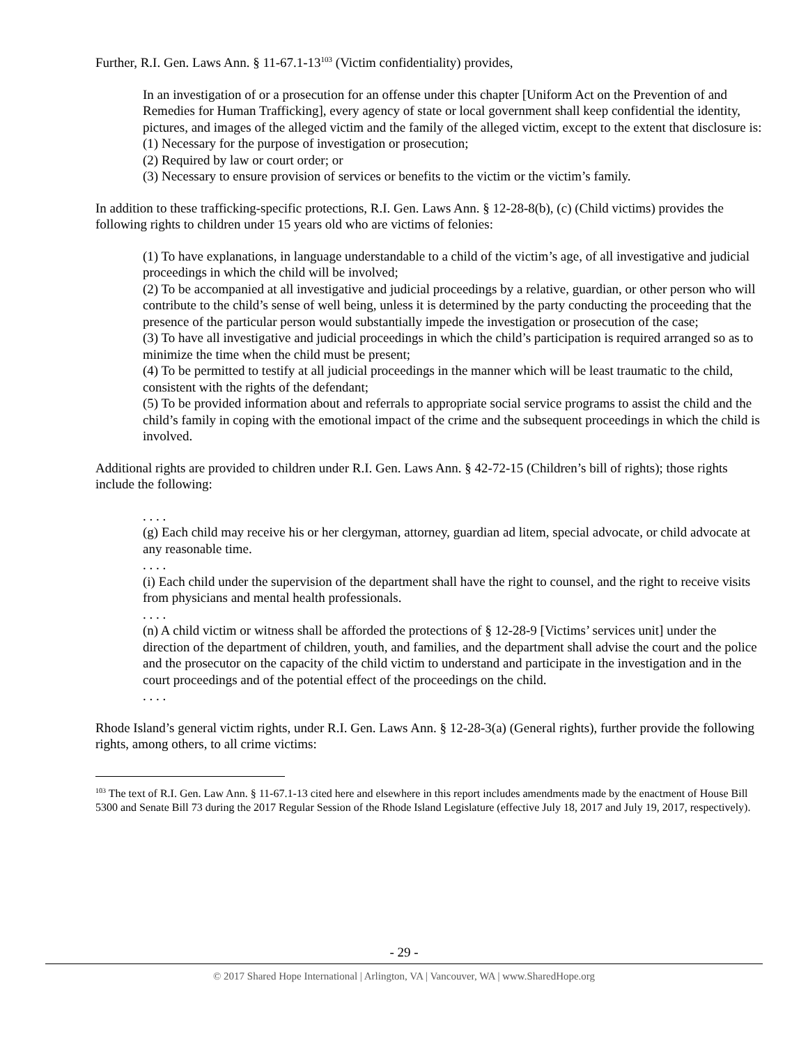Further, R.I. Gen. Laws Ann. § 11-67.1-13<sup>103</sup> (Victim confidentiality) provides,
In an investigation of or a prosecution for an offense under this chapter [Uniform Act on the Prevention of and Remedies for Human Trafficking], every agency of state or local government shall keep confidential the identity, pictures, and images of the alleged victim and the family of the alleged victim, except to the extent that disclosure is:
(1) Necessary for the purpose of investigation or prosecution;
(2) Required by law or court order; or
(3) Necessary to ensure provision of services or benefits to the victim or the victim’s family.
In addition to these trafficking-specific protections, R.I. Gen. Laws Ann. § 12-28-8(b), (c) (Child victims) provides the following rights to children under 15 years old who are victims of felonies:
(1) To have explanations, in language understandable to a child of the victim’s age, of all investigative and judicial proceedings in which the child will be involved;
(2) To be accompanied at all investigative and judicial proceedings by a relative, guardian, or other person who will contribute to the child’s sense of well being, unless it is determined by the party conducting the proceeding that the presence of the particular person would substantially impede the investigation or prosecution of the case;
(3) To have all investigative and judicial proceedings in which the child’s participation is required arranged so as to minimize the time when the child must be present;
(4) To be permitted to testify at all judicial proceedings in the manner which will be least traumatic to the child, consistent with the rights of the defendant;
(5) To be provided information about and referrals to appropriate social service programs to assist the child and the child’s family in coping with the emotional impact of the crime and the subsequent proceedings in which the child is involved.
Additional rights are provided to children under R.I. Gen. Laws Ann. § 42-72-15 (Children’s bill of rights); those rights include the following:
. . . .
(g) Each child may receive his or her clergyman, attorney, guardian ad litem, special advocate, or child advocate at any reasonable time.
. . . .
(i) Each child under the supervision of the department shall have the right to counsel, and the right to receive visits from physicians and mental health professionals.
. . . .
(n) A child victim or witness shall be afforded the protections of § 12-28-9 [Victims’ services unit] under the direction of the department of children, youth, and families, and the department shall advise the court and the police and the prosecutor on the capacity of the child victim to understand and participate in the investigation and in the court proceedings and of the potential effect of the proceedings on the child.
. . . .
Rhode Island’s general victim rights, under R.I. Gen. Laws Ann. § 12-28-3(a) (General rights), further provide the following rights, among others, to all crime victims:
<sup>103</sup> The text of R.I. Gen. Law Ann. § 11-67.1-13 cited here and elsewhere in this report includes amendments made by the enactment of House Bill 5300 and Senate Bill 73 during the 2017 Regular Session of the Rhode Island Legislature (effective July 18, 2017 and July 19, 2017, respectively).
- 29 -
© 2017 Shared Hope International | Arlington, VA | Vancouver, WA | www.SharedHope.org